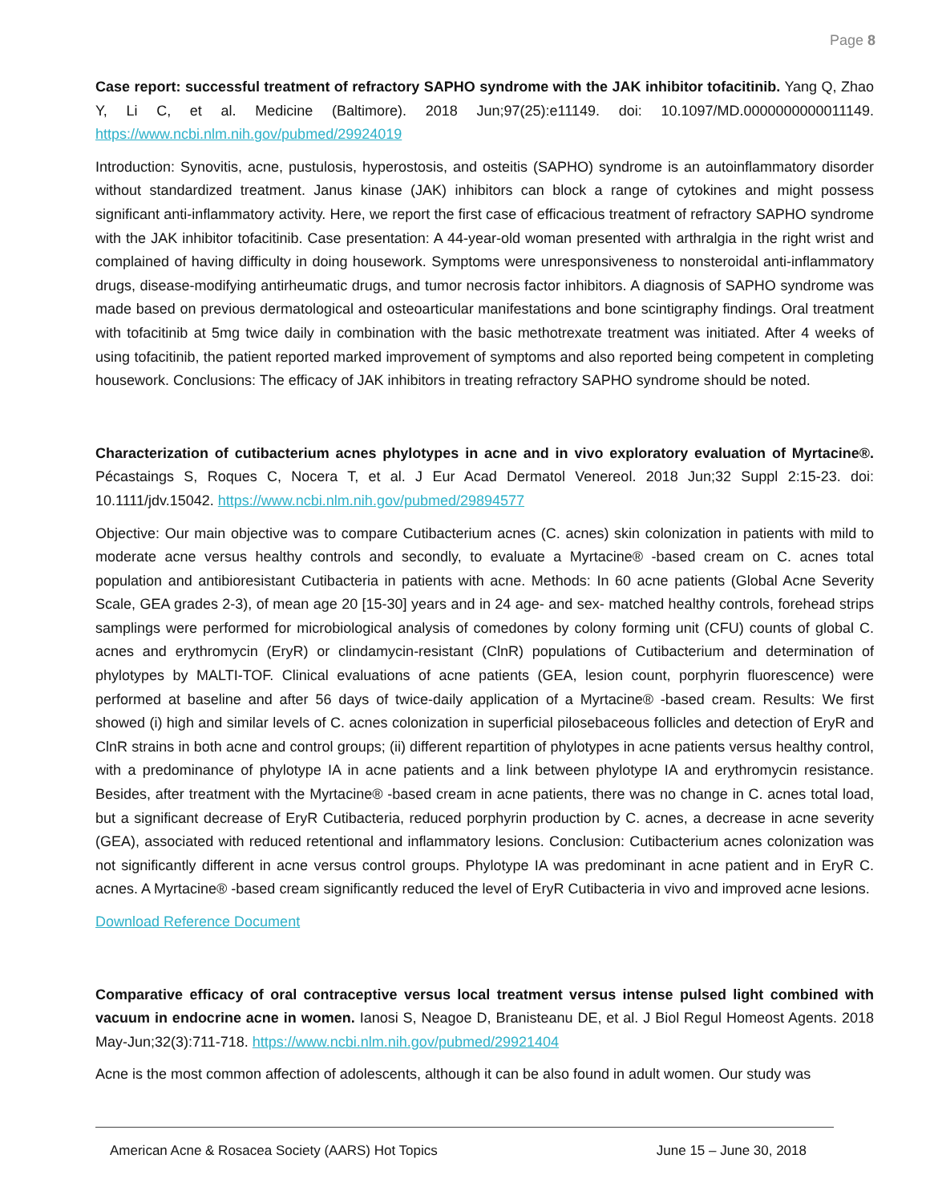Page 8
Case report: successful treatment of refractory SAPHO syndrome with the JAK inhibitor tofacitinib. Yang Q, Zhao Y, Li C, et al. Medicine (Baltimore). 2018 Jun;97(25):e11149. doi: 10.1097/MD.0000000000011149. https://www.ncbi.nlm.nih.gov/pubmed/29924019
Introduction: Synovitis, acne, pustulosis, hyperostosis, and osteitis (SAPHO) syndrome is an autoinflammatory disorder without standardized treatment. Janus kinase (JAK) inhibitors can block a range of cytokines and might possess significant anti-inflammatory activity. Here, we report the first case of efficacious treatment of refractory SAPHO syndrome with the JAK inhibitor tofacitinib. Case presentation: A 44-year-old woman presented with arthralgia in the right wrist and complained of having difficulty in doing housework. Symptoms were unresponsiveness to nonsteroidal anti-inflammatory drugs, disease-modifying antirheumatic drugs, and tumor necrosis factor inhibitors. A diagnosis of SAPHO syndrome was made based on previous dermatological and osteoarticular manifestations and bone scintigraphy findings. Oral treatment with tofacitinib at 5mg twice daily in combination with the basic methotrexate treatment was initiated. After 4 weeks of using tofacitinib, the patient reported marked improvement of symptoms and also reported being competent in completing housework. Conclusions: The efficacy of JAK inhibitors in treating refractory SAPHO syndrome should be noted.
Characterization of cutibacterium acnes phylotypes in acne and in vivo exploratory evaluation of Myrtacine®. Pécastaings S, Roques C, Nocera T, et al. J Eur Acad Dermatol Venereol. 2018 Jun;32 Suppl 2:15-23. doi: 10.1111/jdv.15042. https://www.ncbi.nlm.nih.gov/pubmed/29894577
Objective: Our main objective was to compare Cutibacterium acnes (C. acnes) skin colonization in patients with mild to moderate acne versus healthy controls and secondly, to evaluate a Myrtacine® -based cream on C. acnes total population and antibioresistant Cutibacteria in patients with acne. Methods: In 60 acne patients (Global Acne Severity Scale, GEA grades 2-3), of mean age 20 [15-30] years and in 24 age- and sex- matched healthy controls, forehead strips samplings were performed for microbiological analysis of comedones by colony forming unit (CFU) counts of global C. acnes and erythromycin (EryR) or clindamycin-resistant (ClnR) populations of Cutibacterium and determination of phylotypes by MALTI-TOF. Clinical evaluations of acne patients (GEA, lesion count, porphyrin fluorescence) were performed at baseline and after 56 days of twice-daily application of a Myrtacine® -based cream. Results: We first showed (i) high and similar levels of C. acnes colonization in superficial pilosebaceous follicles and detection of EryR and ClnR strains in both acne and control groups; (ii) different repartition of phylotypes in acne patients versus healthy control, with a predominance of phylotype IA in acne patients and a link between phylotype IA and erythromycin resistance. Besides, after treatment with the Myrtacine® -based cream in acne patients, there was no change in C. acnes total load, but a significant decrease of EryR Cutibacteria, reduced porphyrin production by C. acnes, a decrease in acne severity (GEA), associated with reduced retentional and inflammatory lesions. Conclusion: Cutibacterium acnes colonization was not significantly different in acne versus control groups. Phylotype IA was predominant in acne patient and in EryR C. acnes. A Myrtacine® -based cream significantly reduced the level of EryR Cutibacteria in vivo and improved acne lesions.
Download Reference Document
Comparative efficacy of oral contraceptive versus local treatment versus intense pulsed light combined with vacuum in endocrine acne in women. Ianosi S, Neagoe D, Branisteanu DE, et al. J Biol Regul Homeost Agents. 2018 May-Jun;32(3):711-718. https://www.ncbi.nlm.nih.gov/pubmed/29921404
Acne is the most common affection of adolescents, although it can be also found in adult women. Our study was
American Acne & Rosacea Society (AARS) Hot Topics June 15 – June 30, 2018